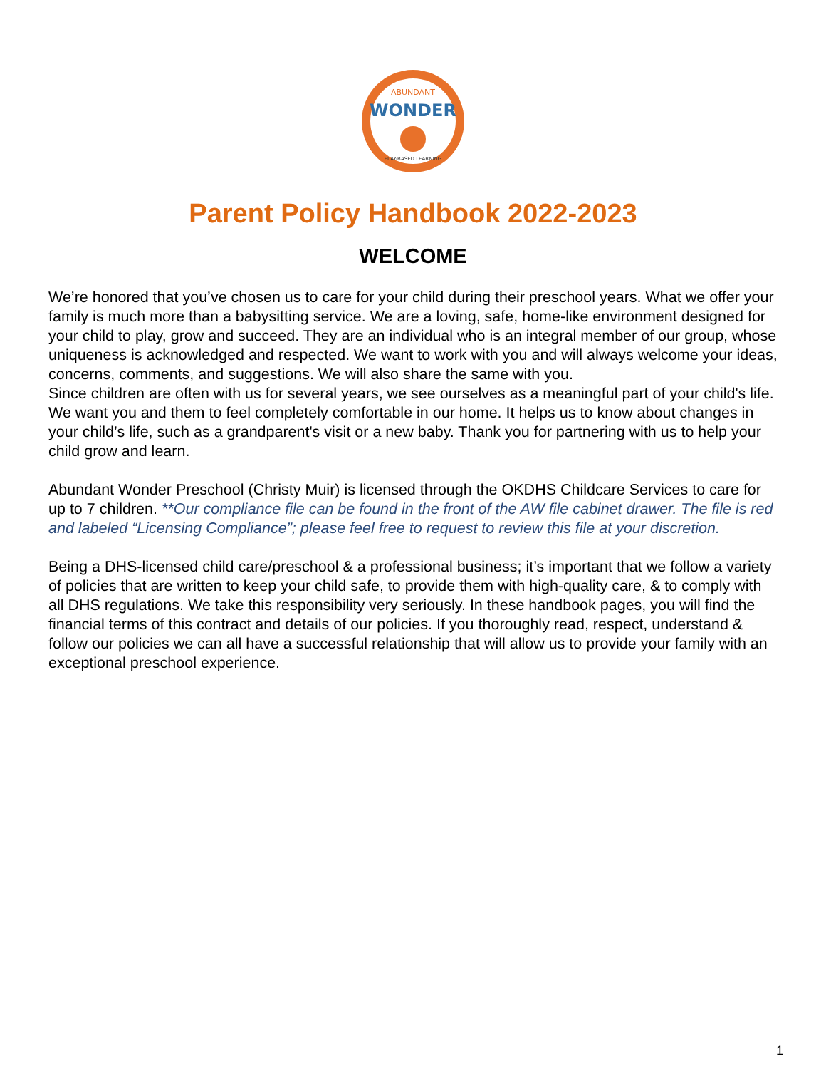WONDER
ABUNDANT
PLAY-BASED LEARNING
Parent Policy Handbook 2022-2023
WELCOME
We’re honored that you’ve chosen us to care for your child during their preschool years. What we offer your family is much more than a babysitting service. We are a loving, safe, home-like environment designed for your child to play, grow and succeed. They are an individual who is an integral member of our group, whose uniqueness is acknowledged and respected. We want to work with you and will always welcome your ideas, concerns, comments, and suggestions. We will also share the same with you.
Since children are often with us for several years, we see ourselves as a meaningful part of your child's life. We want you and them to feel completely comfortable in our home. It helps us to know about changes in your child’s life, such as a grandparent's visit or a new baby. Thank you for partnering with us to help your child grow and learn.
Abundant Wonder Preschool (Christy Muir) is licensed through the OKDHS Childcare Services to care for up to 7 children. **Our compliance file can be found in the front of the AW file cabinet drawer. The file is red and labeled “Licensing Compliance”; please feel free to request to review this file at your discretion.
Being a DHS-licensed child care/preschool & a professional business; it’s important that we follow a variety of policies that are written to keep your child safe, to provide them with high-quality care, & to comply with all DHS regulations. We take this responsibility very seriously. In these handbook pages, you will find the financial terms of this contract and details of our policies. If you thoroughly read, respect, understand & follow our policies we can all have a successful relationship that will allow us to provide your family with an exceptional preschool experience.
1